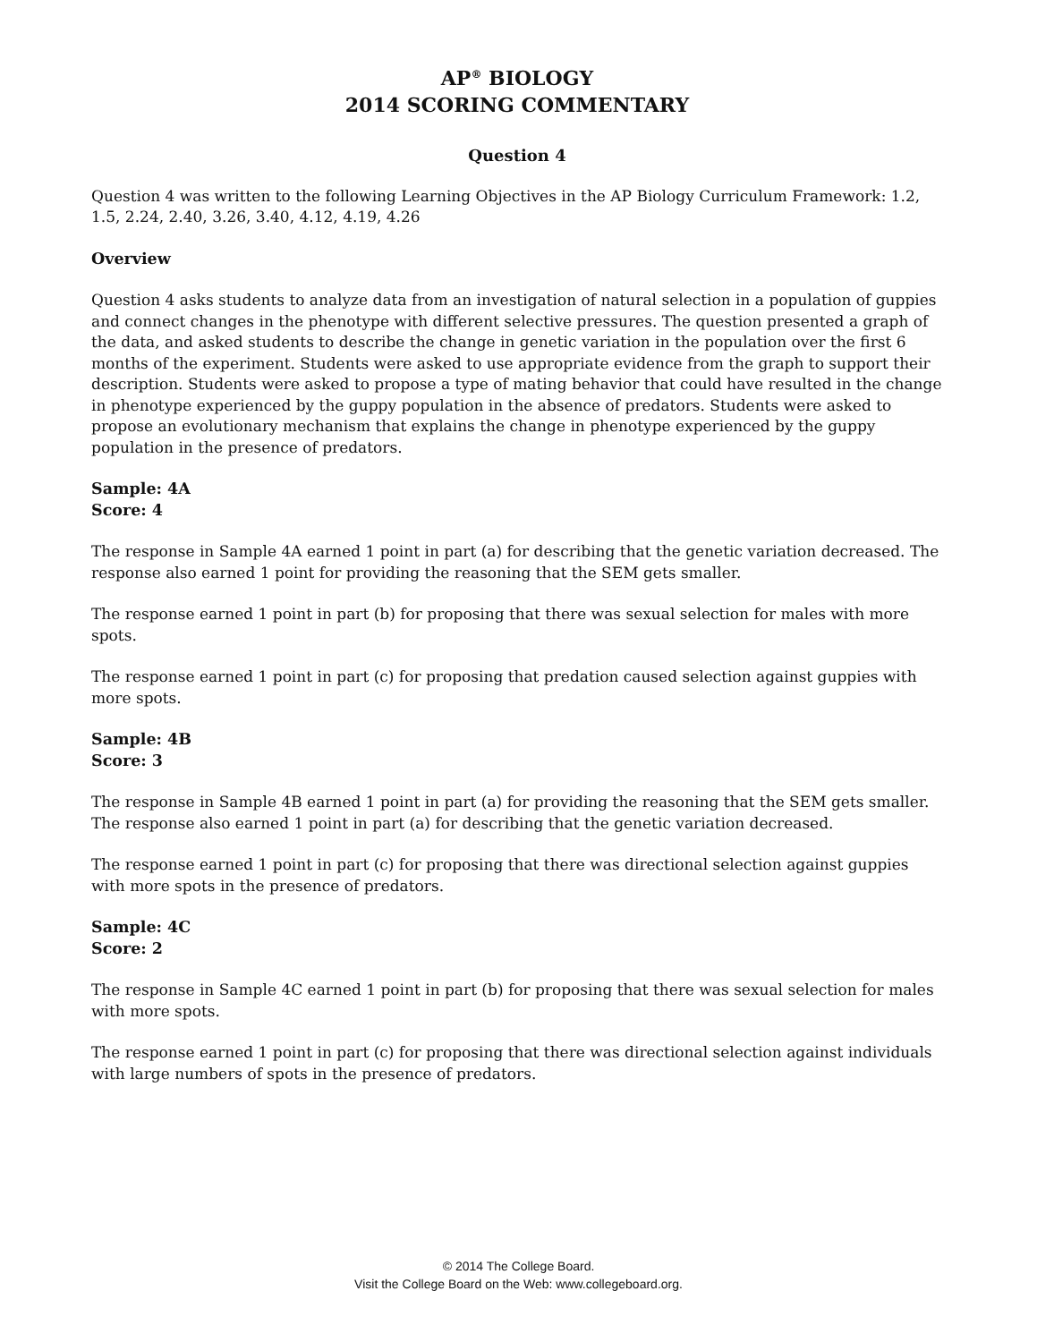AP<sup>®</sup> BIOLOGY
2014 SCORING COMMENTARY
Question 4
Question 4 was written to the following Learning Objectives in the AP Biology Curriculum Framework: 1.2, 1.5, 2.24, 2.40, 3.26, 3.40, 4.12, 4.19, 4.26
Overview
Question 4 asks students to analyze data from an investigation of natural selection in a population of guppies and connect changes in the phenotype with different selective pressures. The question presented a graph of the data, and asked students to describe the change in genetic variation in the population over the first 6 months of the experiment. Students were asked to use appropriate evidence from the graph to support their description. Students were asked to propose a type of mating behavior that could have resulted in the change in phenotype experienced by the guppy population in the absence of predators. Students were asked to propose an evolutionary mechanism that explains the change in phenotype experienced by the guppy population in the presence of predators.
Sample: 4A
Score: 4
The response in Sample 4A earned 1 point in part (a) for describing that the genetic variation decreased. The response also earned 1 point for providing the reasoning that the SEM gets smaller.
The response earned 1 point in part (b) for proposing that there was sexual selection for males with more spots.
The response earned 1 point in part (c) for proposing that predation caused selection against guppies with more spots.
Sample: 4B
Score: 3
The response in Sample 4B earned 1 point in part (a) for providing the reasoning that the SEM gets smaller. The response also earned 1 point in part (a) for describing that the genetic variation decreased.
The response earned 1 point in part (c) for proposing that there was directional selection against guppies with more spots in the presence of predators.
Sample: 4C
Score: 2
The response in Sample 4C earned 1 point in part (b) for proposing that there was sexual selection for males with more spots.
The response earned 1 point in part (c) for proposing that there was directional selection against individuals with large numbers of spots in the presence of predators.
© 2014 The College Board.
Visit the College Board on the Web: www.collegeboard.org.